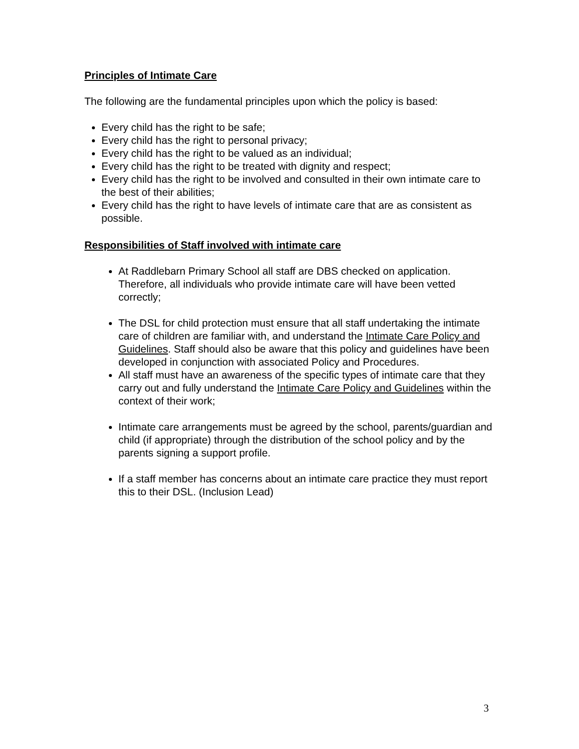Principles of Intimate Care
The following are the fundamental principles upon which the policy is based:
Every child has the right to be safe;
Every child has the right to personal privacy;
Every child has the right to be valued as an individual;
Every child has the right to be treated with dignity and respect;
Every child has the right to be involved and consulted in their own intimate care to the best of their abilities;
Every child has the right to have levels of intimate care that are as consistent as possible.
Responsibilities of Staff involved with intimate care
At Raddlebarn Primary School all staff are DBS checked on application. Therefore, all individuals who provide intimate care will have been vetted correctly;
The DSL for child protection must ensure that all staff undertaking the intimate care of children are familiar with, and understand the Intimate Care Policy and Guidelines. Staff should also be aware that this policy and guidelines have been developed in conjunction with associated Policy and Procedures.
All staff must have an awareness of the specific types of intimate care that they carry out and fully understand the Intimate Care Policy and Guidelines within the context of their work;
Intimate care arrangements must be agreed by the school, parents/guardian and child (if appropriate) through the distribution of the school policy and by the parents signing a support profile.
If a staff member has concerns about an intimate care practice they must report this to their DSL. (Inclusion Lead)
3